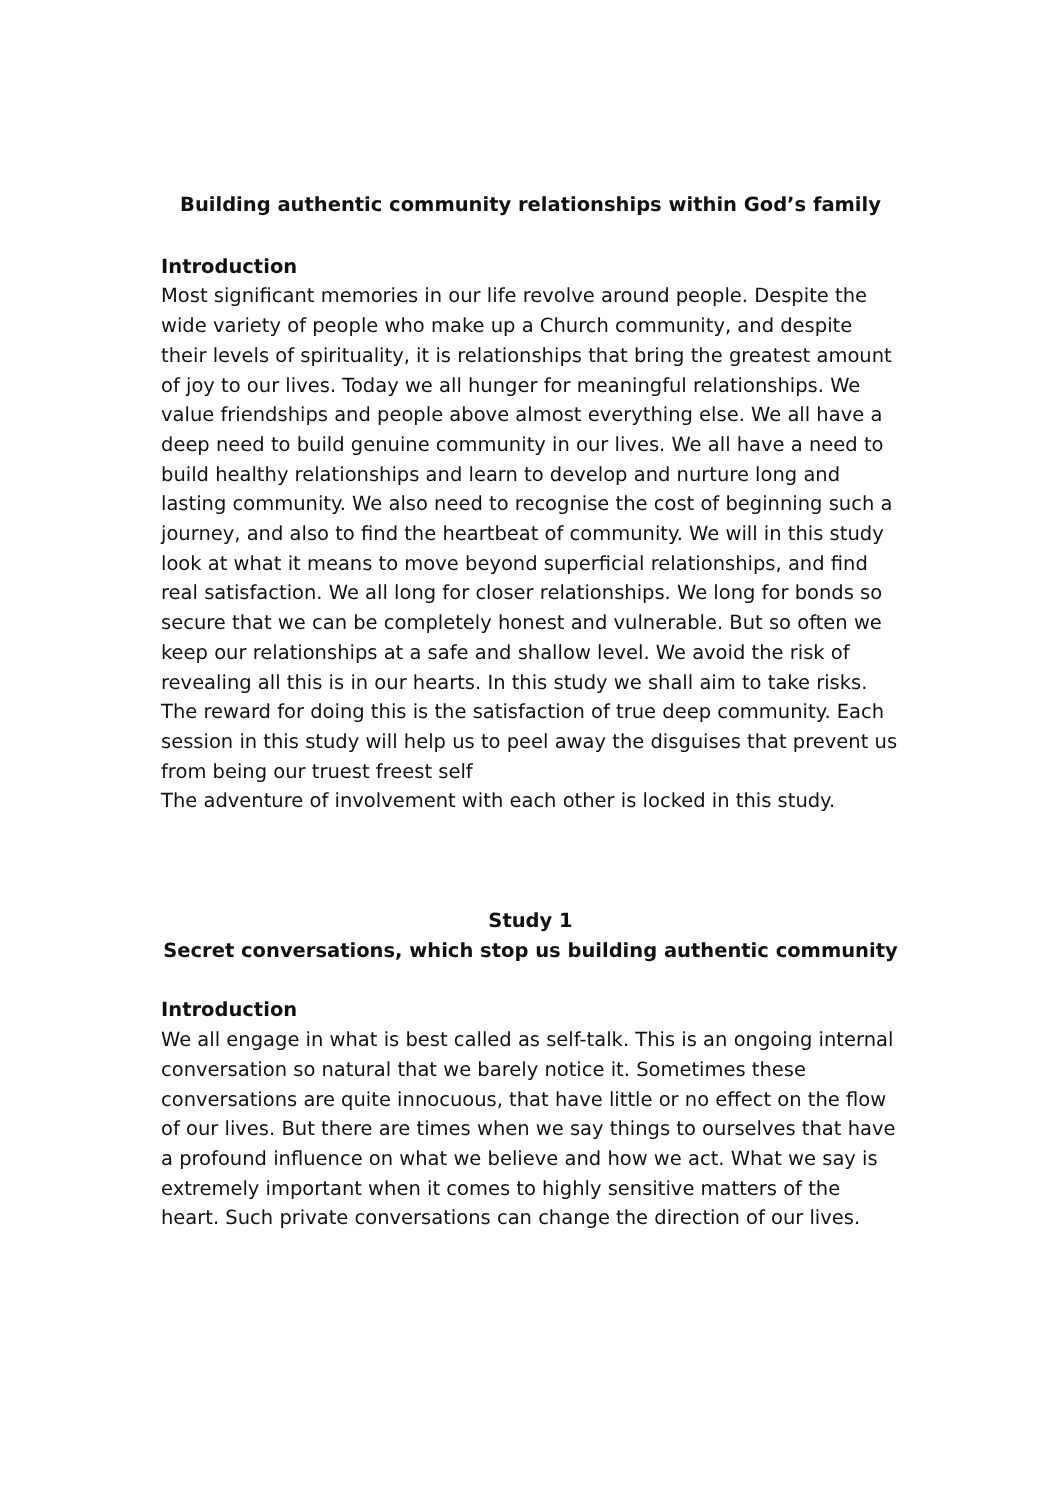Building authentic community relationships within God’s family
Introduction
Most significant memories in our life revolve around people. Despite the wide variety of people who make up a Church community, and despite their levels of spirituality, it is relationships that bring the greatest amount of joy to our lives. Today we all hunger for meaningful relationships. We value friendships and people above almost everything else. We all have a deep need to build genuine community in our lives. We all have a need to build healthy relationships and learn to develop and nurture long and lasting community. We also need to recognise the cost of beginning such a journey, and also to find the heartbeat of community. We will in this study look at what it means to move beyond superficial relationships, and find real satisfaction. We all long for closer relationships. We long for bonds so secure that we can be completely honest and vulnerable. But so often we keep our relationships at a safe and shallow level. We avoid the risk of revealing all this is in our hearts. In this study we shall aim to take risks. The reward for doing this is the satisfaction of true deep community. Each session in this study will help us to peel away the disguises that prevent us from being our truest freest self
The adventure of involvement with each other is locked in this study.
Study 1
Secret conversations, which stop us building authentic community
Introduction
We all engage in what is best called as self-talk. This is an ongoing internal conversation so natural that we barely notice it. Sometimes these conversations are quite innocuous, that have little or no effect on the flow of our lives. But there are times when we say things to ourselves that have a profound influence on what we believe and how we act. What we say is extremely important when it comes to highly sensitive matters of the heart. Such private conversations can change the direction of our lives.